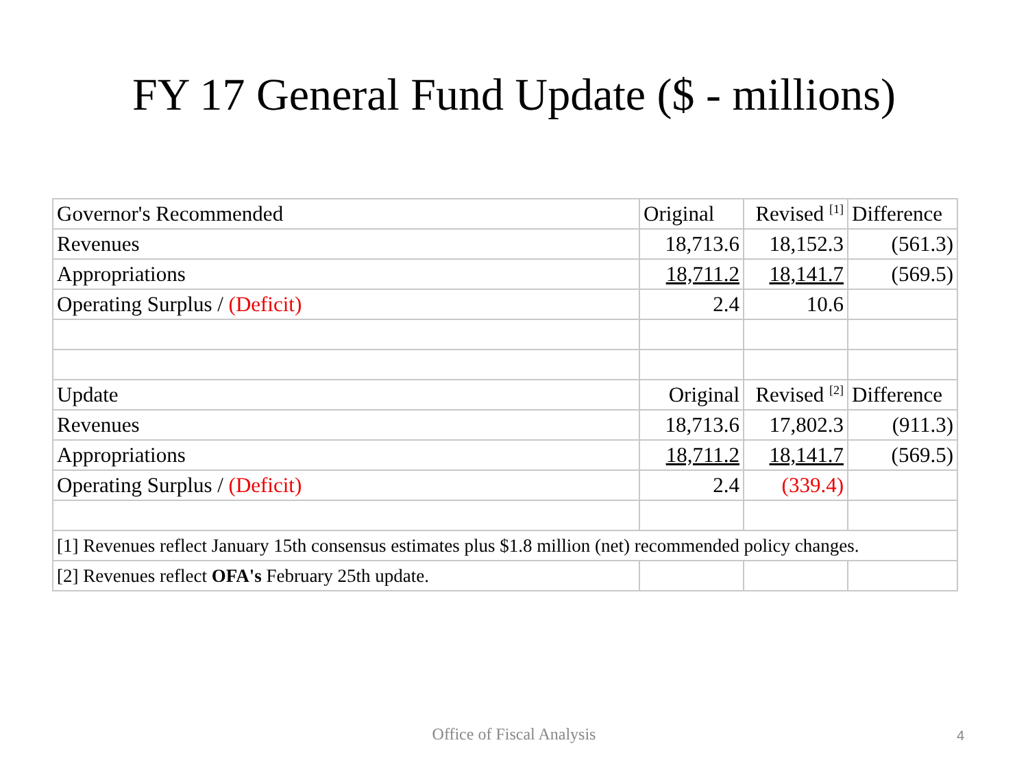FY 17 General Fund Update ($ - millions)
| Governor's Recommended | Original | Revised <sup>[1]</sup> | Difference |
| Revenues | 18,713.6 | 18,152.3 | (561.3) |
| Appropriations | 18,711.2 | 18,141.7 | (569.5) |
| Operating Surplus / (Deficit) | 2.4 | 10.6 | |
| Update | Original | Revised <sup>[2]</sup> | Difference |
| Revenues | 18,713.6 | 17,802.3 | (911.3) |
| Appropriations | 18,711.2 | 18,141.7 | (569.5) |
| Operating Surplus / (Deficit) | 2.4 | (339.4) | |
| [1] Revenues reflect January 15th consensus estimates plus $1.8 million (net) recommended policy changes. | | | |
| [2] Revenues reflect OFA's February 25th update. | | | |
Office of Fiscal Analysis 4